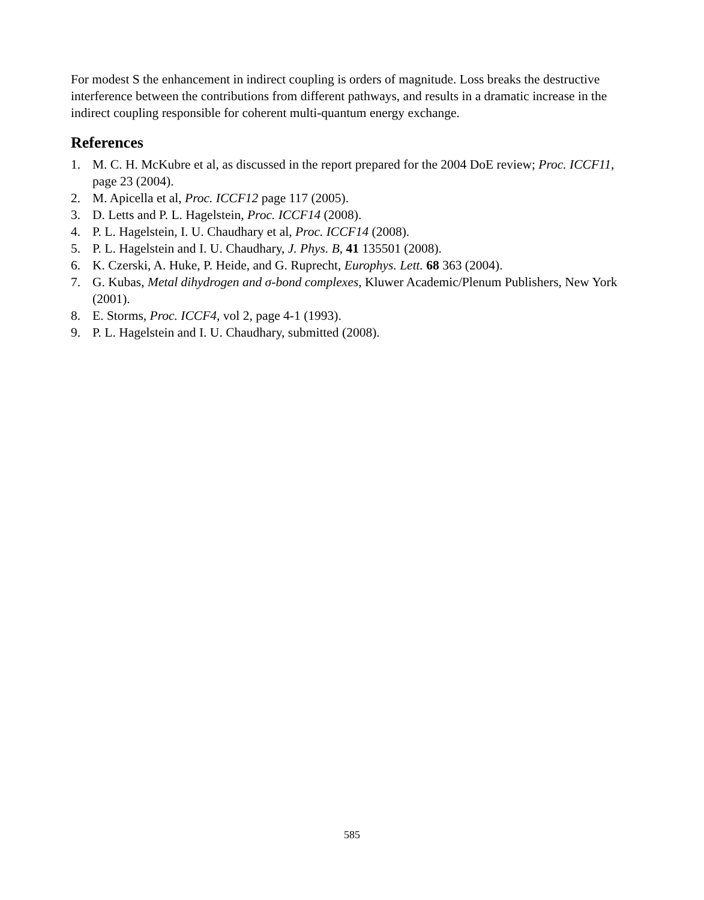For modest S the enhancement in indirect coupling is orders of magnitude. Loss breaks the destructive interference between the contributions from different pathways, and results in a dramatic increase in the indirect coupling responsible for coherent multi-quantum energy exchange.
References
1. M. C. H. McKubre et al, as discussed in the report prepared for the 2004 DoE review; Proc. ICCF11, page 23 (2004).
2. M. Apicella et al, Proc. ICCF12 page 117 (2005).
3. D. Letts and P. L. Hagelstein, Proc. ICCF14 (2008).
4. P. L. Hagelstein, I. U. Chaudhary et al, Proc. ICCF14 (2008).
5. P. L. Hagelstein and I. U. Chaudhary, J. Phys. B, 41 135501 (2008).
6. K. Czerski, A. Huke, P. Heide, and G. Ruprecht, Europhys. Lett. 68 363 (2004).
7. G. Kubas, Metal dihydrogen and σ-bond complexes, Kluwer Academic/Plenum Publishers, New York (2001).
8. E. Storms, Proc. ICCF4, vol 2, page 4-1 (1993).
9. P. L. Hagelstein and I. U. Chaudhary, submitted (2008).
585